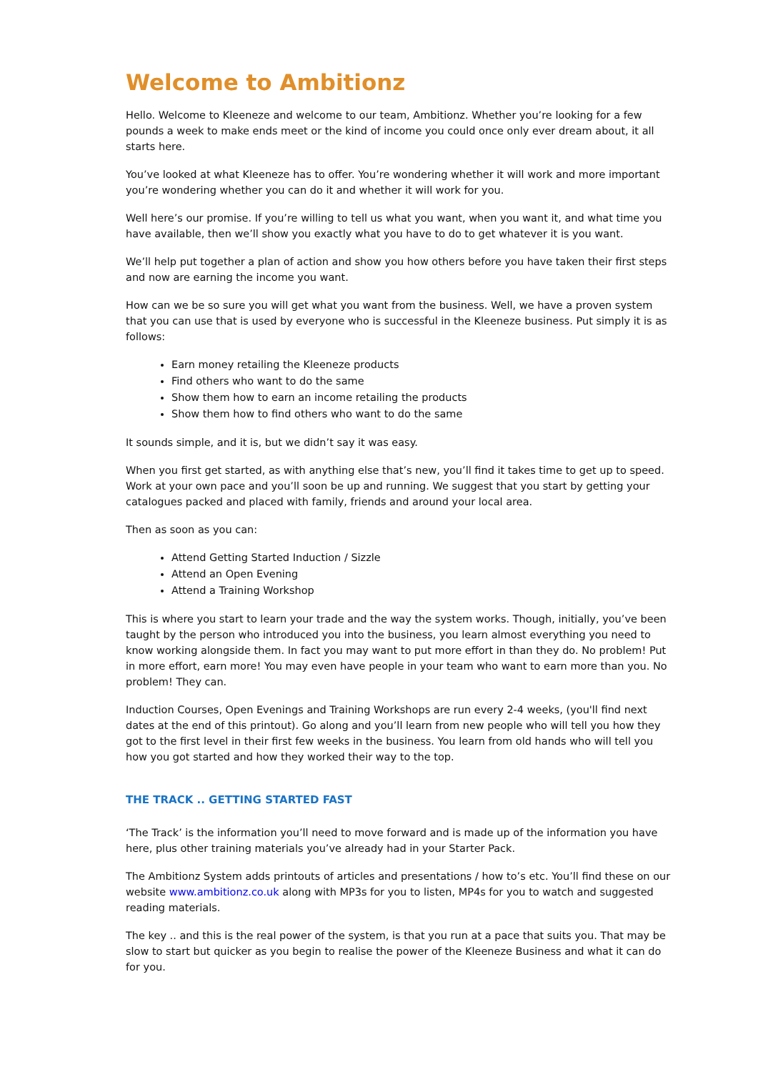Welcome to Ambitionz
Hello. Welcome to Kleeneze and welcome to our team, Ambitionz. Whether you’re looking for a few pounds a week to make ends meet or the kind of income you could once only ever dream about, it all starts here.
You’ve looked at what Kleeneze has to offer. You’re wondering whether it will work and more important you’re wondering whether you can do it and whether it will work for you.
Well here’s our promise. If you’re willing to tell us what you want, when you want it, and what time you have available, then we’ll show you exactly what you have to do to get whatever it is you want.
We’ll help put together a plan of action and show you how others before you have taken their first steps and now are earning the income you want.
How can we be so sure you will get what you want from the business. Well, we have a proven system that you can use that is used by everyone who is successful in the Kleeneze business. Put simply it is as follows:
Earn money retailing the Kleeneze products
Find others who want to do the same
Show them how to earn an income retailing the products
Show them how to find others who want to do the same
It sounds simple, and it is, but we didn’t say it was easy.
When you first get started, as with anything else that’s new, you’ll find it takes time to get up to speed. Work at your own pace and you’ll soon be up and running. We suggest that you start by getting your catalogues packed and placed with family, friends and around your local area.
Then as soon as you can:
Attend Getting Started Induction / Sizzle
Attend an Open Evening
Attend a Training Workshop
This is where you start to learn your trade and the way the system works. Though, initially, you’ve been taught by the person who introduced you into the business, you learn almost everything you need to know working alongside them. In fact you may want to put more effort in than they do. No problem! Put in more effort, earn more! You may even have people in your team who want to earn more than you. No problem! They can.
Induction Courses, Open Evenings and Training Workshops are run every 2-4 weeks, (you'll find next dates at the end of this printout). Go along and you’ll learn from new people who will tell you how they got to the first level in their first few weeks in the business. You learn from old hands who will tell you how you got started and how they worked their way to the top.
THE TRACK .. GETTING STARTED FAST
‘The Track’ is the information you’ll need to move forward and is made up of the information you have here, plus other training materials you’ve already had in your Starter Pack.
The Ambitionz System adds printouts of articles and presentations / how to’s etc. You’ll find these on our website www.ambitionz.co.uk along with MP3s for you to listen, MP4s for you to watch and suggested reading materials.
The key .. and this is the real power of the system, is that you run at a pace that suits you. That may be slow to start but quicker as you begin to realise the power of the Kleeneze Business and what it can do for you.